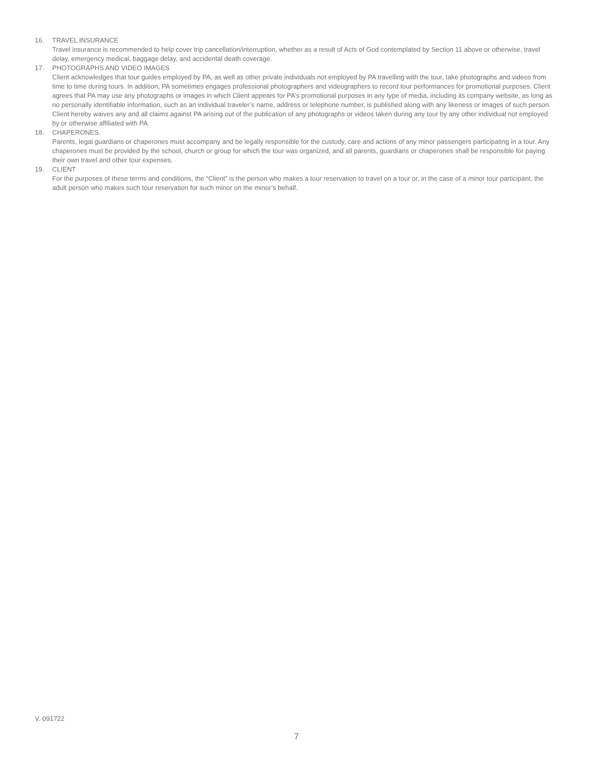16. TRAVEL INSURANCE
Travel insurance is recommended to help cover trip cancellation/interruption, whether as a result of Acts of God contemplated by Section 11 above or otherwise, travel delay, emergency medical, baggage delay, and accidental death coverage.
17. PHOTOGRAPHS AND VIDEO IMAGES
Client acknowledges that tour guides employed by PA, as well as other private individuals not employed by PA travelling with the tour, take photographs and videos from time to time during tours. In addition, PA sometimes engages professional photographers and videographers to record tour performances for promotional purposes. Client agrees that PA may use any photographs or images in which Client appears for PA’s promotional purposes in any type of media, including its company website, as long as no personally identifiable information, such as an individual traveler’s name, address or telephone number, is published along with any likeness or images of such person. Client hereby waives any and all claims against PA arising out of the publication of any photographs or videos taken during any tour by any other individual not employed by or otherwise affiliated with PA.
18. CHAPERONES.
Parents, legal guardians or chaperones must accompany and be legally responsible for the custody, care and actions of any minor passengers participating in a tour. Any chaperones must be provided by the school, church or group for which the tour was organized, and all parents, guardians or chaperones shall be responsible for paying their own travel and other tour expenses.
19. CLIENT
For the purposes of these terms and conditions, the “Client” is the person who makes a tour reservation to travel on a tour or, in the case of a minor tour participant, the adult person who makes such tour reservation for such minor on the minor’s behalf.
V. 091722
7